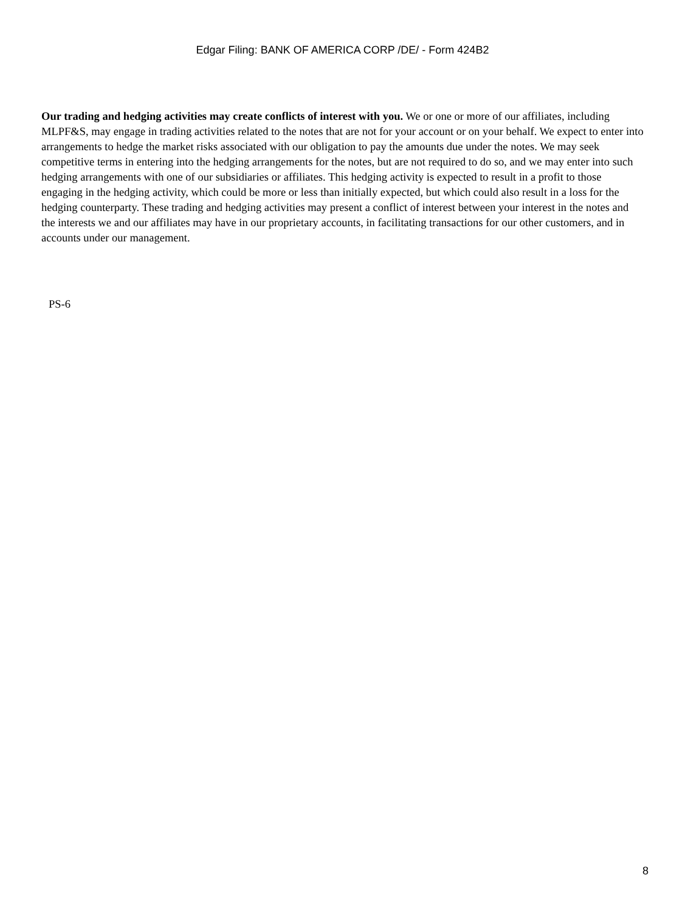Edgar Filing: BANK OF AMERICA CORP /DE/ - Form 424B2
Our trading and hedging activities may create conflicts of interest with you. We or one or more of our affiliates, including MLPF&S, may engage in trading activities related to the notes that are not for your account or on your behalf. We expect to enter into arrangements to hedge the market risks associated with our obligation to pay the amounts due under the notes. We may seek competitive terms in entering into the hedging arrangements for the notes, but are not required to do so, and we may enter into such hedging arrangements with one of our subsidiaries or affiliates. This hedging activity is expected to result in a profit to those engaging in the hedging activity, which could be more or less than initially expected, but which could also result in a loss for the hedging counterparty. These trading and hedging activities may present a conflict of interest between your interest in the notes and the interests we and our affiliates may have in our proprietary accounts, in facilitating transactions for our other customers, and in accounts under our management.
PS-6
8